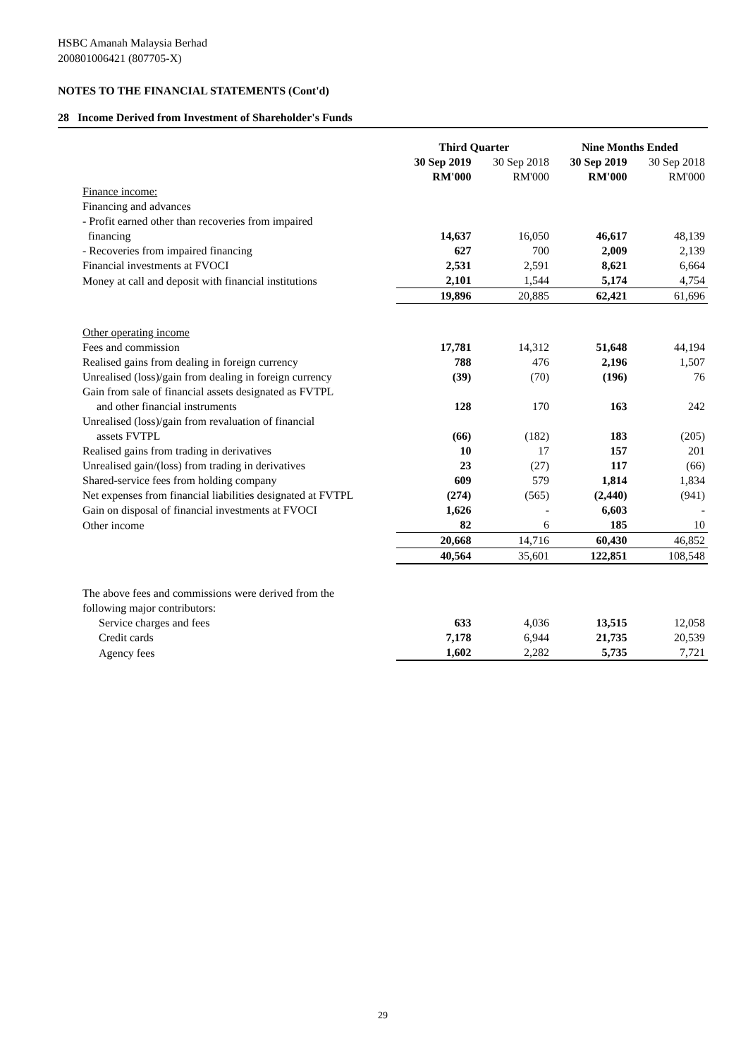HSBC Amanah Malaysia Berhad
200801006421 (807705-X)
NOTES TO THE FINANCIAL STATEMENTS (Cont'd)
28 Income Derived from Investment of Shareholder's Funds
| | Third Quarter | | Nine Months Ended | |
| --- | --- | --- | --- | --- |
| | 30 Sep 2019 RM'000 | 30 Sep 2018 RM'000 | 30 Sep 2019 RM'000 | 30 Sep 2018 RM'000 |
| Finance income: | | | | |
| Financing and advances | | | | |
| - Profit earned other than recoveries from impaired | | | | |
| financing | 14,637 | 16,050 | 46,617 | 48,139 |
| - Recoveries from impaired financing | 627 | 700 | 2,009 | 2,139 |
| Financial investments at FVOCI | 2,531 | 2,591 | 8,621 | 6,664 |
| Money at call and deposit with financial institutions | 2,101 | 1,544 | 5,174 | 4,754 |
| | 19,896 | 20,885 | 62,421 | 61,696 |
| Other operating income | | | | |
| Fees and commission | 17,781 | 14,312 | 51,648 | 44,194 |
| Realised gains from dealing in foreign currency | 788 | 476 | 2,196 | 1,507 |
| Unrealised (loss)/gain from dealing in foreign currency | (39) | (70) | (196) | 76 |
| Gain from sale of financial assets designated as FVTPL | | | | |
| and other financial instruments | 128 | 170 | 163 | 242 |
| Unrealised (loss)/gain from revaluation of financial | | | | |
| assets FVTPL | (66) | (182) | 183 | (205) |
| Realised gains from trading in derivatives | 10 | 17 | 157 | 201 |
| Unrealised gain/(loss) from trading in derivatives | 23 | (27) | 117 | (66) |
| Shared-service fees from holding company | 609 | 579 | 1,814 | 1,834 |
| Net expenses from financial liabilities designated at FVTPL | (274) | (565) | (2,440) | (941) |
| Gain on disposal of financial investments at FVOCI | 1,626 | - | 6,603 | - |
| Other income | 82 | 6 | 185 | 10 |
| | 20,668 | 14,716 | 60,430 | 46,852 |
| | 40,564 | 35,601 | 122,851 | 108,548 |
| The above fees and commissions were derived from the following major contributors: | | | | |
| Service charges and fees | 633 | 4,036 | 13,515 | 12,058 |
| Credit cards | 7,178 | 6,944 | 21,735 | 20,539 |
| Agency fees | 1,602 | 2,282 | 5,735 | 7,721 |
29